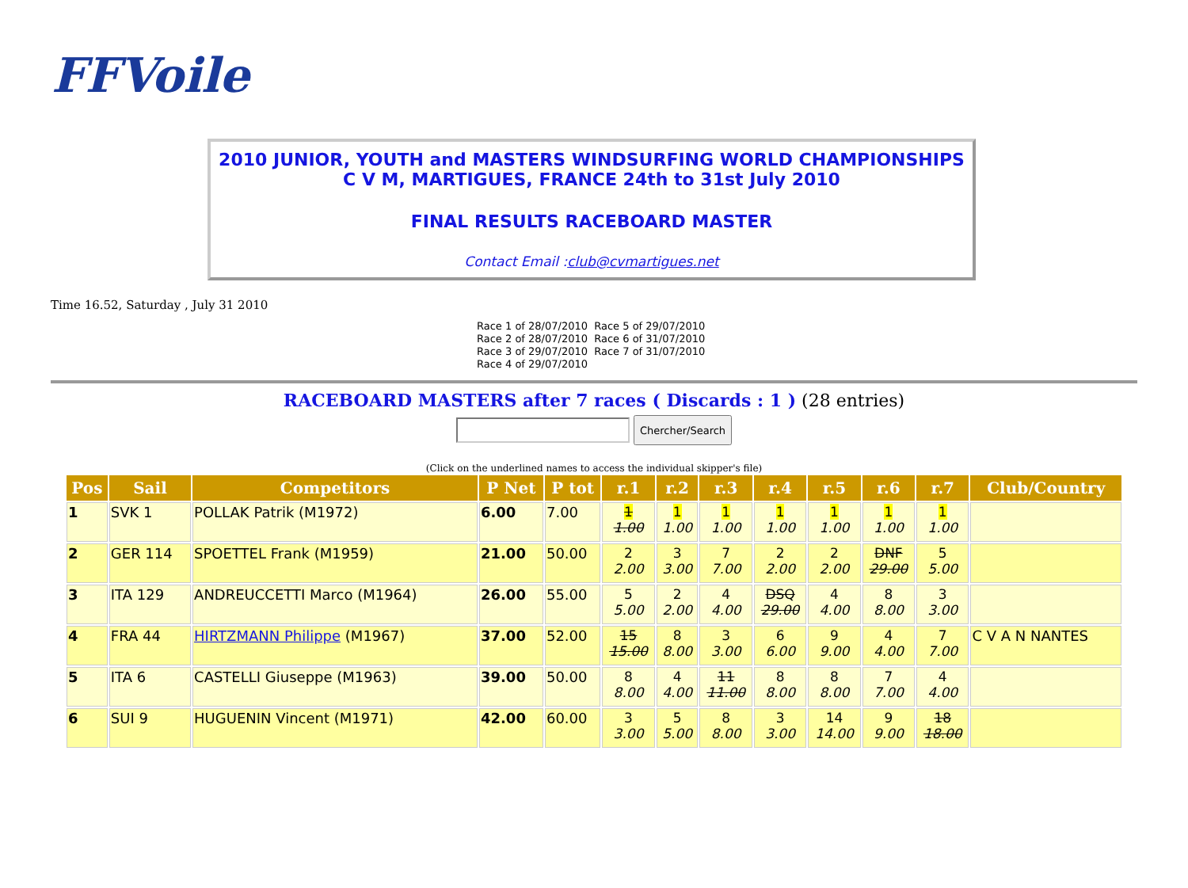FFVoile
2010 JUNIOR, YOUTH and MASTERS WINDSURFING WORLD CHAMPIONSHIPS
C V M, MARTIGUES, FRANCE 24th to 31st July 2010
FINAL RESULTS RACEBOARD MASTER
Contact Email :club@cvmartigues.net
Time 16.52, Saturday , July 31 2010
Race 1 of 28/07/2010 Race 5 of 29/07/2010
Race 2 of 28/07/2010 Race 6 of 31/07/2010
Race 3 of 29/07/2010 Race 7 of 31/07/2010
Race 4 of 29/07/2010
RACEBOARD MASTERS after 7 races ( Discards : 1 ) (28 entries)
Chercher/Search
(Click on the underlined names to access the individual skipper's file)
| Pos | Sail | Competitors | P Net | P tot | r.1 | r.2 | r.3 | r.4 | r.5 | r.6 | r.7 | Club/Country |
| --- | --- | --- | --- | --- | --- | --- | --- | --- | --- | --- | --- | --- |
| 1 | SVK 1 | POLLAK Patrik (M1972) | 6.00 | 7.00 | 1 1.00 | 1 1.00 | 1 1.00 | 1 1.00 | 1 1.00 | 1 1.00 | 1 1.00 | |
| 2 | GER 114 | SPOETTEL Frank (M1959) | 21.00 | 50.00 | 2 2.00 | 3 3.00 | 7 7.00 | 2 2.00 | 2 2.00 | DNF 29.00 | 5 5.00 | |
| 3 | ITA 129 | ANDREUCCETTI Marco (M1964) | 26.00 | 55.00 | 5 5.00 | 2 2.00 | 4 4.00 | DSQ 29.00 | 4 4.00 | 8 8.00 | 3 3.00 | |
| 4 | FRA 44 | HIRTZMANN Philippe (M1967) | 37.00 | 52.00 | 15 15.00 | 8 8.00 | 3 3.00 | 6 6.00 | 9 9.00 | 4 4.00 | 7 7.00 | C V A N NANTES |
| 5 | ITA 6 | CASTELLI Giuseppe (M1963) | 39.00 | 50.00 | 8 8.00 | 4 4.00 | 11 11.00 | 8 8.00 | 8 8.00 | 7 7.00 | 4 4.00 | |
| 6 | SUI 9 | HUGUENIN Vincent (M1971) | 42.00 | 60.00 | 3 3.00 | 5 5.00 | 8 8.00 | 3 3.00 | 14 14.00 | 9 9.00 | 18 18.00 | |